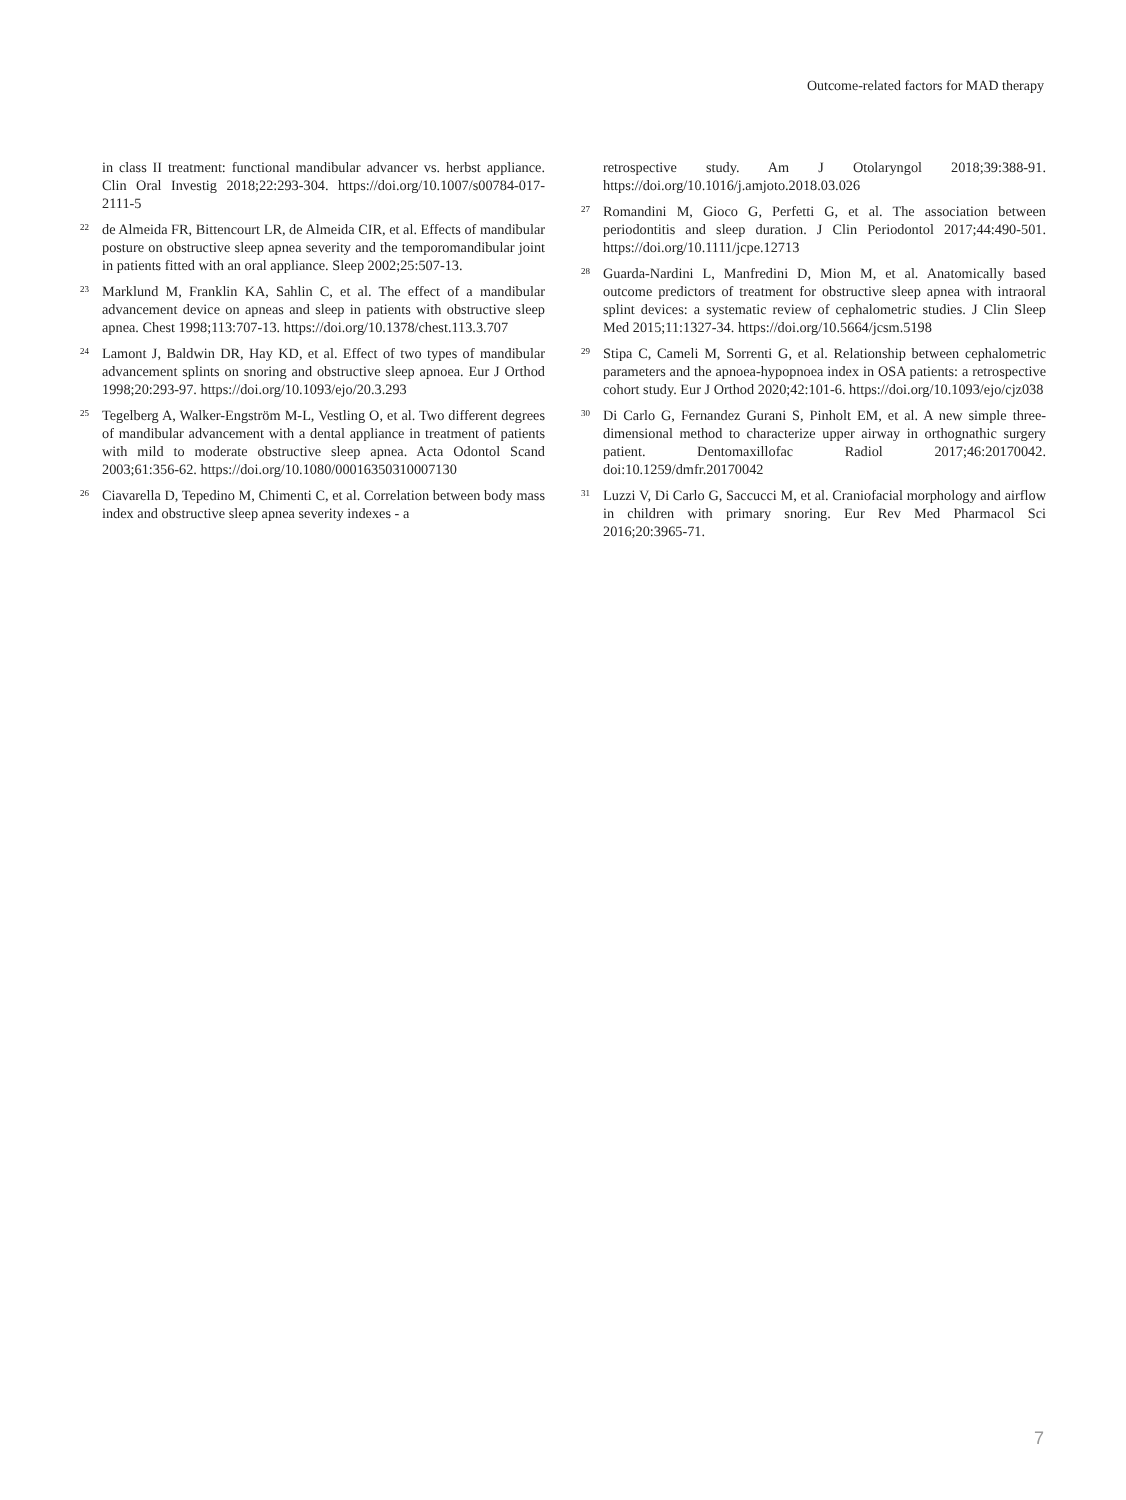Outcome-related factors for MAD therapy
in class II treatment: functional mandibular advancer vs. herbst appliance. Clin Oral Investig 2018;22:293-304. https://doi.org/10.1007/s00784-017-2111-5
<sup>22</sup> de Almeida FR, Bittencourt LR, de Almeida CIR, et al. Effects of mandibular posture on obstructive sleep apnea severity and the temporomandibular joint in patients fitted with an oral appliance. Sleep 2002;25:507-13.
<sup>23</sup> Marklund M, Franklin KA, Sahlin C, et al. The effect of a mandibular advancement device on apneas and sleep in patients with obstructive sleep apnea. Chest 1998;113:707-13. https://doi.org/10.1378/chest.113.3.707
<sup>24</sup> Lamont J, Baldwin DR, Hay KD, et al. Effect of two types of mandibular advancement splints on snoring and obstructive sleep apnoea. Eur J Orthod 1998;20:293-97. https://doi.org/10.1093/ejo/20.3.293
<sup>25</sup> Tegelberg A, Walker-Engström M-L, Vestling O, et al. Two different degrees of mandibular advancement with a dental appliance in treatment of patients with mild to moderate obstructive sleep apnea. Acta Odontol Scand 2003;61:356-62. https://doi.org/10.1080/00016350310007130
<sup>26</sup> Ciavarella D, Tepedino M, Chimenti C, et al. Correlation between body mass index and obstructive sleep apnea severity indexes - a
retrospective study. Am J Otolaryngol 2018;39:388-91. https://doi.org/10.1016/j.amjoto.2018.03.026
<sup>27</sup> Romandini M, Gioco G, Perfetti G, et al. The association between periodontitis and sleep duration. J Clin Periodontol 2017;44:490-501. https://doi.org/10.1111/jcpe.12713
<sup>28</sup> Guarda-Nardini L, Manfredini D, Mion M, et al. Anatomically based outcome predictors of treatment for obstructive sleep apnea with intraoral splint devices: a systematic review of cephalometric studies. J Clin Sleep Med 2015;11:1327-34. https://doi.org/10.5664/jcsm.5198
<sup>29</sup> Stipa C, Cameli M, Sorrenti G, et al. Relationship between cephalometric parameters and the apnoea-hypopnoea index in OSA patients: a retrospective cohort study. Eur J Orthod 2020;42:101-6. https://doi.org/10.1093/ejo/cjz038
<sup>30</sup> Di Carlo G, Fernandez Gurani S, Pinholt EM, et al. A new simple three-dimensional method to characterize upper airway in orthognathic surgery patient. Dentomaxillofac Radiol 2017;46:20170042. doi:10.1259/dmfr.20170042
<sup>31</sup> Luzzi V, Di Carlo G, Saccucci M, et al. Craniofacial morphology and airflow in children with primary snoring. Eur Rev Med Pharmacol Sci 2016;20:3965-71.
7